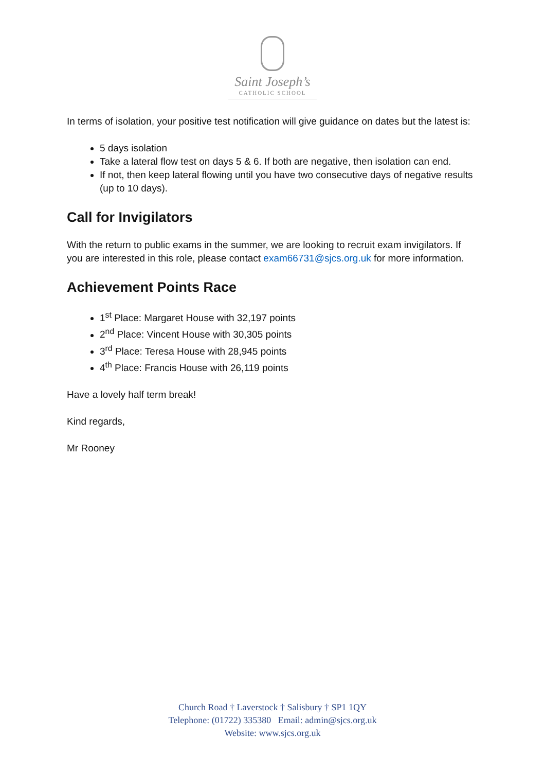Saint Joseph’s
CATHOLIC SCHOOL
In terms of isolation, your positive test notification will give guidance on dates but the latest is:
5 days isolation
Take a lateral flow test on days 5 & 6. If both are negative, then isolation can end.
If not, then keep lateral flowing until you have two consecutive days of negative results (up to 10 days).
Call for Invigilators
With the return to public exams in the summer, we are looking to recruit exam invigilators. If you are interested in this role, please contact exam66731@sjcs.org.uk for more information.
Achievement Points Race
1<sup>st</sup> Place: Margaret House with 32,197 points
2<sup>nd</sup> Place: Vincent House with 30,305 points
3<sup>rd</sup> Place: Teresa House with 28,945 points
4<sup>th</sup> Place: Francis House with 26,119 points
Have a lovely half term break!
Kind regards,
Mr Rooney
Church Road † Laverstock † Salisbury † SP1 1QY
Telephone: (01722) 335380 Email: admin@sjcs.org.uk
Website: www.sjcs.org.uk